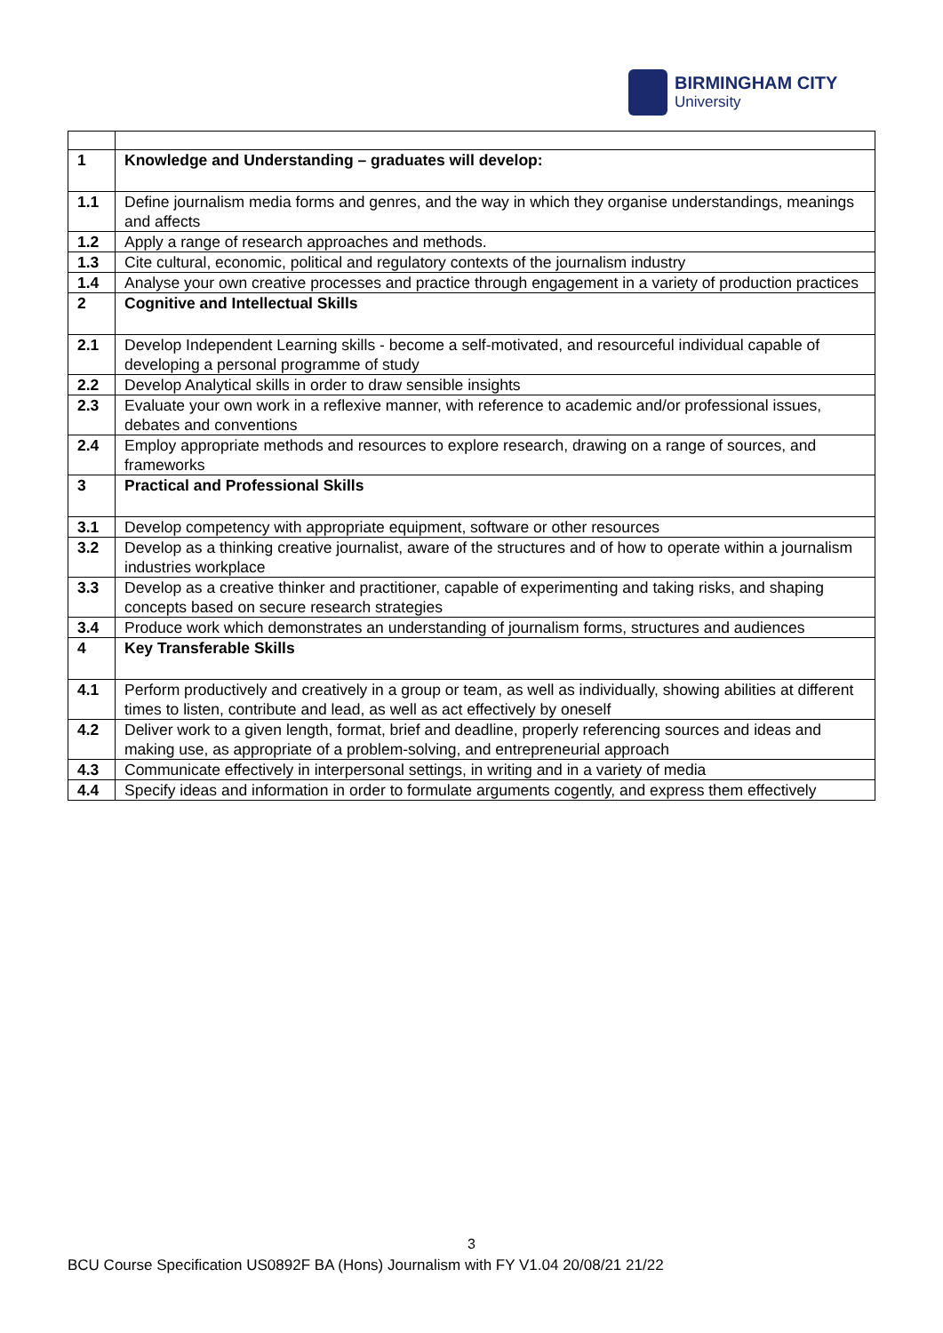BIRMINGHAM CITY
University
| 1 | Knowledge and Understanding – graduates will develop: |
| 1.1 | Define journalism media forms and genres, and the way in which they organise understandings, meanings and affects |
| 1.2 | Apply a range of research approaches and methods. |
| 1.3 | Cite cultural, economic, political and regulatory contexts of the journalism industry |
| 1.4 | Analyse your own creative processes and practice through engagement in a variety of production practices |
| 2 | Cognitive and Intellectual Skills |
| 2.1 | Develop Independent Learning skills - become a self-motivated, and resourceful individual capable of developing a personal programme of study |
| 2.2 | Develop Analytical skills in order to draw sensible insights |
| 2.3 | Evaluate your own work in a reflexive manner, with reference to academic and/or professional issues, debates and conventions |
| 2.4 | Employ appropriate methods and resources to explore research, drawing on a range of sources, and frameworks |
| 3 | Practical and Professional Skills |
| 3.1 | Develop competency with appropriate equipment, software or other resources |
| 3.2 | Develop as a thinking creative journalist, aware of the structures and of how to operate within a journalism industries workplace |
| 3.3 | Develop as a creative thinker and practitioner, capable of experimenting and taking risks, and shaping concepts based on secure research strategies |
| 3.4 | Produce work which demonstrates an understanding of journalism forms, structures and audiences |
| 4 | Key Transferable Skills |
| 4.1 | Perform productively and creatively in a group or team, as well as individually, showing abilities at different times to listen, contribute and lead, as well as act effectively by oneself |
| 4.2 | Deliver work to a given length, format, brief and deadline, properly referencing sources and ideas and making use, as appropriate of a problem-solving, and entrepreneurial approach |
| 4.3 | Communicate effectively in interpersonal settings, in writing and in a variety of media |
| 4.4 | Specify ideas and information in order to formulate arguments cogently, and express them effectively |
3
BCU Course Specification US0892F BA (Hons) Journalism with FY V1.04 20/08/21 21/22